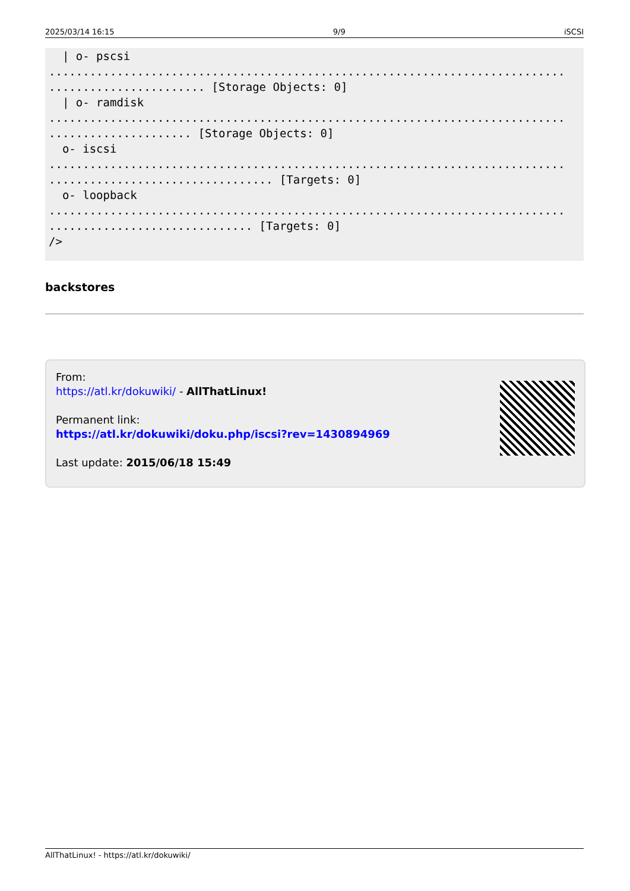2025/03/14 16:15 9/9 iSCSI
  | o- pscsi
............................................................................
....................... [Storage Objects: 0]
  | o- ramdisk
............................................................................
..................... [Storage Objects: 0]
  o- iscsi
............................................................................
................................. [Targets: 0]
  o- loopback
............................................................................
.............................. [Targets: 0]
/>
backstores
From:
https://atl.kr/dokuwiki/ - AllThatLinux!
Permanent link:
https://atl.kr/dokuwiki/doku.php/iscsi?rev=1430894969
Last update: 2015/06/18 15:49
AllThatLinux! - https://atl.kr/dokuwiki/